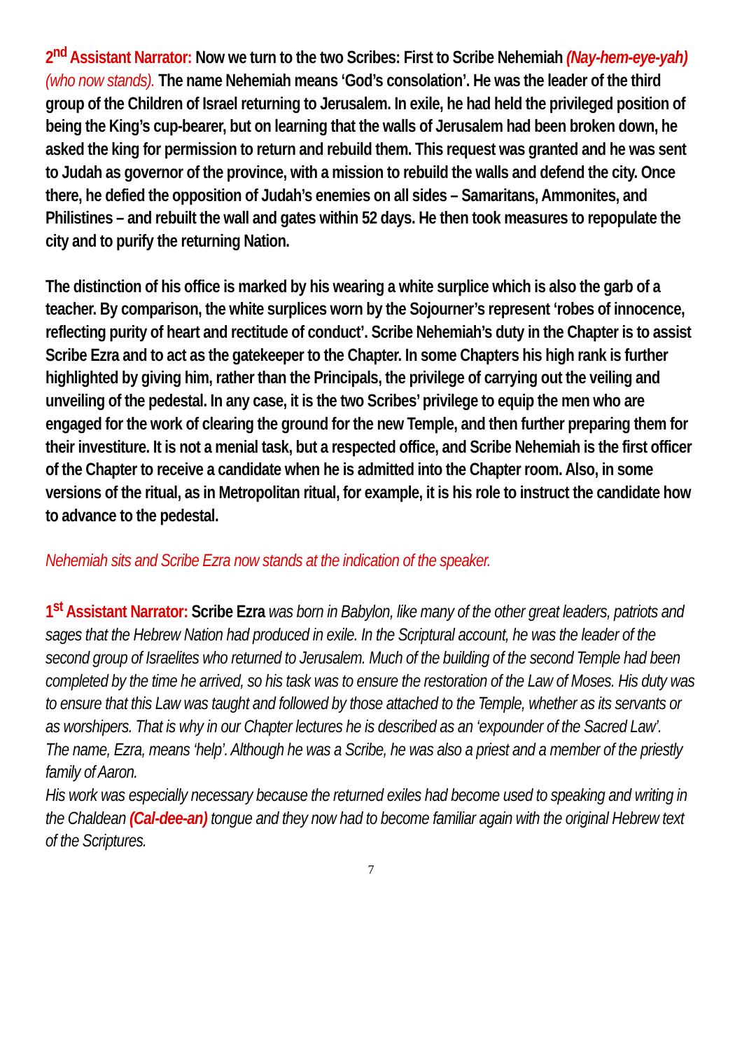2<sup>nd</sup> Assistant Narrator: Now we turn to the two Scribes: First to Scribe Nehemiah (Nay-hem-eye-yah) (who now stands). The name Nehemiah means ‘God’s consolation’. He was the leader of the third group of the Children of Israel returning to Jerusalem. In exile, he had held the privileged position of being the King’s cup-bearer, but on learning that the walls of Jerusalem had been broken down, he asked the king for permission to return and rebuild them. This request was granted and he was sent to Judah as governor of the province, with a mission to rebuild the walls and defend the city. Once there, he defied the opposition of Judah’s enemies on all sides – Samaritans, Ammonites, and Philistines – and rebuilt the wall and gates within 52 days. He then took measures to repopulate the city and to purify the returning Nation.
The distinction of his office is marked by his wearing a white surplice which is also the garb of a teacher. By comparison, the white surplices worn by the Sojourner’s represent ‘robes of innocence, reflecting purity of heart and rectitude of conduct’. Scribe Nehemiah’s duty in the Chapter is to assist Scribe Ezra and to act as the gatekeeper to the Chapter. In some Chapters his high rank is further highlighted by giving him, rather than the Principals, the privilege of carrying out the veiling and unveiling of the pedestal. In any case, it is the two Scribes’ privilege to equip the men who are engaged for the work of clearing the ground for the new Temple, and then further preparing them for their investiture. It is not a menial task, but a respected office, and Scribe Nehemiah is the first officer of the Chapter to receive a candidate when he is admitted into the Chapter room. Also, in some versions of the ritual, as in Metropolitan ritual, for example, it is his role to instruct the candidate how to advance to the pedestal.
Nehemiah sits and Scribe Ezra now stands at the indication of the speaker.
1<sup>st</sup> Assistant Narrator: Scribe Ezra was born in Babylon, like many of the other great leaders, patriots and sages that the Hebrew Nation had produced in exile. In the Scriptural account, he was the leader of the second group of Israelites who returned to Jerusalem. Much of the building of the second Temple had been completed by the time he arrived, so his task was to ensure the restoration of the Law of Moses. His duty was to ensure that this Law was taught and followed by those attached to the Temple, whether as its servants or as worshipers. That is why in our Chapter lectures he is described as an ‘expounder of the Sacred Law’.
The name, Ezra, means ‘help’. Although he was a Scribe, he was also a priest and a member of the priestly family of Aaron.
His work was especially necessary because the returned exiles had become used to speaking and writing in the Chaldean (Cal-dee-an) tongue and they now had to become familiar again with the original Hebrew text of the Scriptures.
7